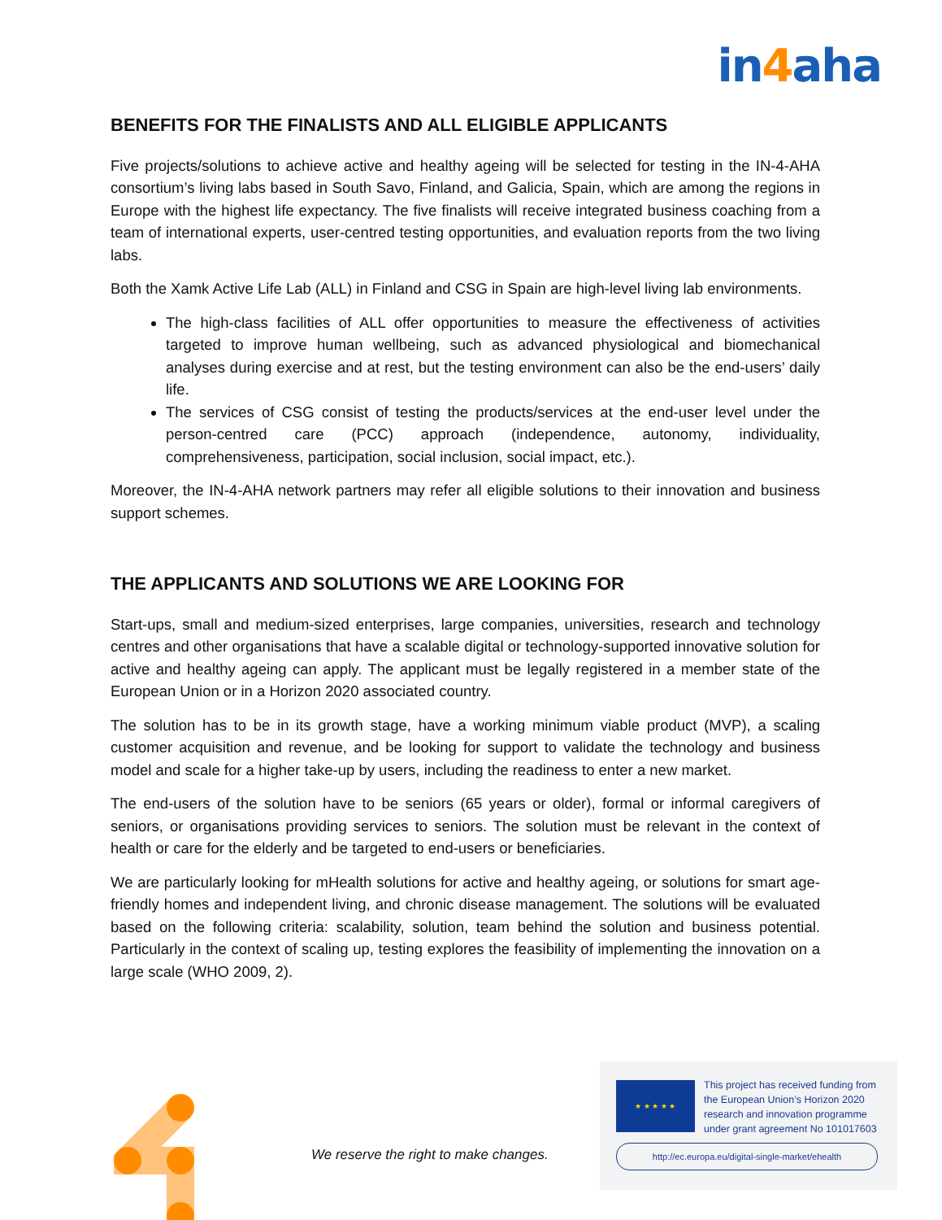in4aha
BENEFITS FOR THE FINALISTS AND ALL ELIGIBLE APPLICANTS
Five projects/solutions to achieve active and healthy ageing will be selected for testing in the IN-4-AHA consortium’s living labs based in South Savo, Finland, and Galicia, Spain, which are among the regions in Europe with the highest life expectancy. The five finalists will receive integrated business coaching from a team of international experts, user-centred testing opportunities, and evaluation reports from the two living labs.
Both the Xamk Active Life Lab (ALL) in Finland and CSG in Spain are high-level living lab environments.
The high-class facilities of ALL offer opportunities to measure the effectiveness of activities targeted to improve human wellbeing, such as advanced physiological and biomechanical analyses during exercise and at rest, but the testing environment can also be the end-users’ daily life.
The services of CSG consist of testing the products/services at the end-user level under the person-centred care (PCC) approach (independence, autonomy, individuality, comprehensiveness, participation, social inclusion, social impact, etc.).
Moreover, the IN-4-AHA network partners may refer all eligible solutions to their innovation and business support schemes.
THE APPLICANTS AND SOLUTIONS WE ARE LOOKING FOR
Start-ups, small and medium-sized enterprises, large companies, universities, research and technology centres and other organisations that have a scalable digital or technology-supported innovative solution for active and healthy ageing can apply. The applicant must be legally registered in a member state of the European Union or in a Horizon 2020 associated country.
The solution has to be in its growth stage, have a working minimum viable product (MVP), a scaling customer acquisition and revenue, and be looking for support to validate the technology and business model and scale for a higher take-up by users, including the readiness to enter a new market.
The end-users of the solution have to be seniors (65 years or older), formal or informal caregivers of seniors, or organisations providing services to seniors. The solution must be relevant in the context of health or care for the elderly and be targeted to end-users or beneficiaries.
We are particularly looking for mHealth solutions for active and healthy ageing, or solutions for smart age-friendly homes and independent living, and chronic disease management. The solutions will be evaluated based on the following criteria: scalability, solution, team behind the solution and business potential. Particularly in the context of scaling up, testing explores the feasibility of implementing the innovation on a large scale (WHO 2009, 2).
We reserve the right to make changes.
★ ★ ★ ★ ★
This project has received funding from
the European Union’s Horizon 2020
research and innovation programme
under grant agreement No 101017603
http://ec.europa.eu/digital-single-market/ehealth